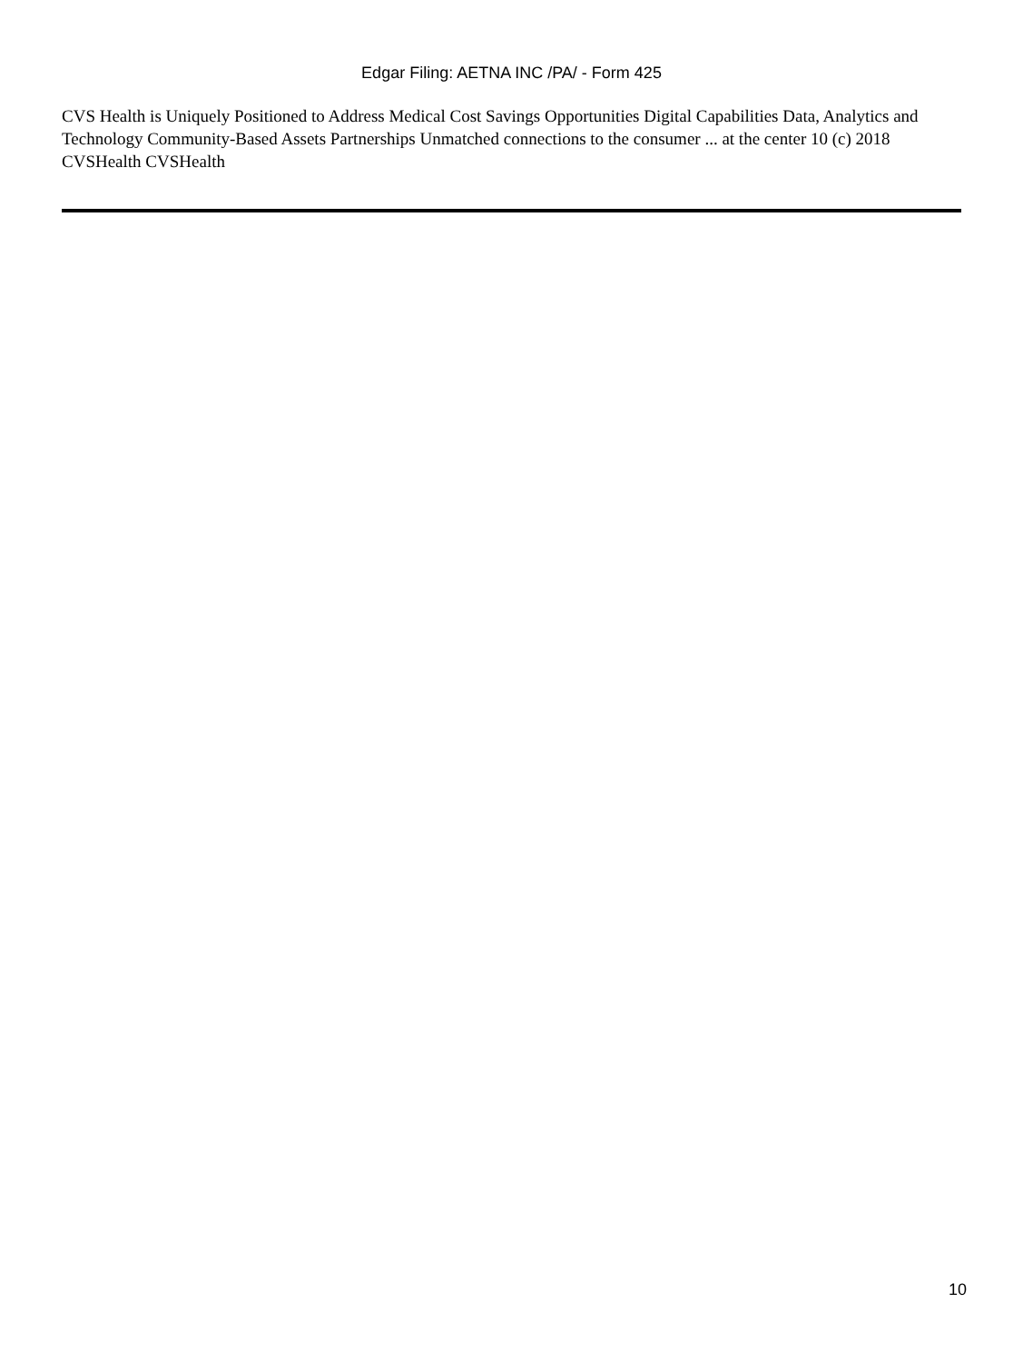Edgar Filing: AETNA INC /PA/ - Form 425
CVS Health is Uniquely Positioned to Address Medical Cost Savings Opportunities Digital Capabilities Data, Analytics and Technology Community-Based Assets Partnerships Unmatched connections to the consumer ... at the center 10 (c) 2018 CVSHealth CVSHealth
10